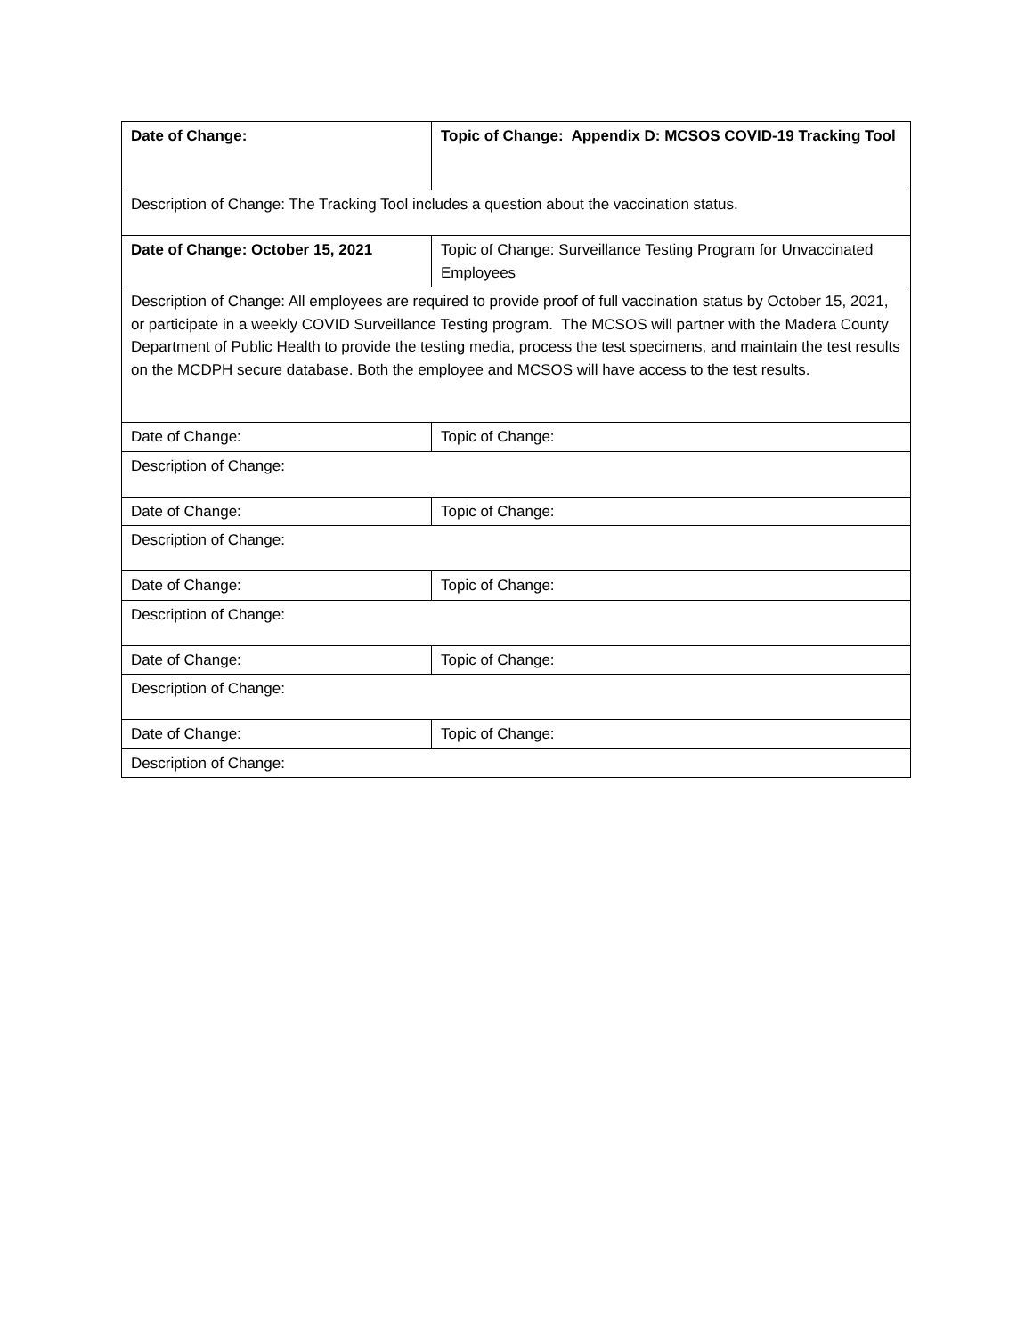| Date of Change: | Topic of Change: Appendix D: MCSOS COVID-19 Tracking Tool |
| Description of Change: The Tracking Tool includes a question about the vaccination status. | |
| Date of Change: October 15, 2021 | Topic of Change: Surveillance Testing Program for Unvaccinated Employees |
| Description of Change: All employees are required to provide proof of full vaccination status by October 15, 2021, or participate in a weekly COVID Surveillance Testing program. The MCSOS will partner with the Madera County Department of Public Health to provide the testing media, process the test specimens, and maintain the test results on the MCDPH secure database. Both the employee and MCSOS will have access to the test results. | |
| Date of Change: | Topic of Change: |
| Description of Change: | |
| Date of Change: | Topic of Change: |
| Description of Change: | |
| Date of Change: | Topic of Change: |
| Description of Change: | |
| Date of Change: | Topic of Change: |
| Description of Change: | |
| Date of Change: | Topic of Change: |
| Description of Change: | |